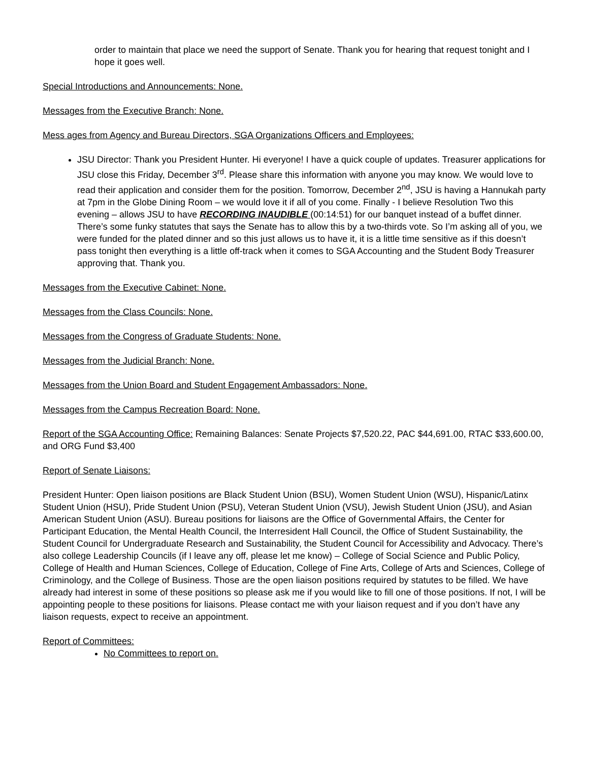order to maintain that place we need the support of Senate. Thank you for hearing that request tonight and I hope it goes well.
Special Introductions and Announcements: None.
Messages from the Executive Branch: None.
Mess ages from Agency and Bureau Directors, SGA Organizations Officers and Employees:
JSU Director: Thank you President Hunter. Hi everyone! I have a quick couple of updates. Treasurer applications for JSU close this Friday, December 3<sup>rd</sup>. Please share this information with anyone you may know. We would love to read their application and consider them for the position. Tomorrow, December 2<sup>nd</sup>, JSU is having a Hannukah party at 7pm in the Globe Dining Room – we would love it if all of you come. Finally - I believe Resolution Two this evening – allows JSU to have RECORDING INAUDIBLE (00:14:51) for our banquet instead of a buffet dinner. There’s some funky statutes that says the Senate has to allow this by a two-thirds vote. So I’m asking all of you, we were funded for the plated dinner and so this just allows us to have it, it is a little time sensitive as if this doesn’t pass tonight then everything is a little off-track when it comes to SGA Accounting and the Student Body Treasurer approving that. Thank you.
Messages from the Executive Cabinet: None.
Messages from the Class Councils: None.
Messages from the Congress of Graduate Students: None.
Messages from the Judicial Branch: None.
Messages from the Union Board and Student Engagement Ambassadors: None.
Messages from the Campus Recreation Board: None.
Report of the SGA Accounting Office: Remaining Balances: Senate Projects $7,520.22, PAC $44,691.00, RTAC $33,600.00, and ORG Fund $3,400
Report of Senate Liaisons:
President Hunter: Open liaison positions are Black Student Union (BSU), Women Student Union (WSU), Hispanic/Latinx Student Union (HSU), Pride Student Union (PSU), Veteran Student Union (VSU), Jewish Student Union (JSU), and Asian American Student Union (ASU). Bureau positions for liaisons are the Office of Governmental Affairs, the Center for Participant Education, the Mental Health Council, the Interresident Hall Council, the Office of Student Sustainability, the Student Council for Undergraduate Research and Sustainability, the Student Council for Accessibility and Advocacy. There’s also college Leadership Councils (if I leave any off, please let me know) – College of Social Science and Public Policy, College of Health and Human Sciences, College of Education, College of Fine Arts, College of Arts and Sciences, College of Criminology, and the College of Business. Those are the open liaison positions required by statutes to be filled. We have already had interest in some of these positions so please ask me if you would like to fill one of those positions. If not, I will be appointing people to these positions for liaisons. Please contact me with your liaison request and if you don’t have any liaison requests, expect to receive an appointment.
Report of Committees:
No Committees to report on.